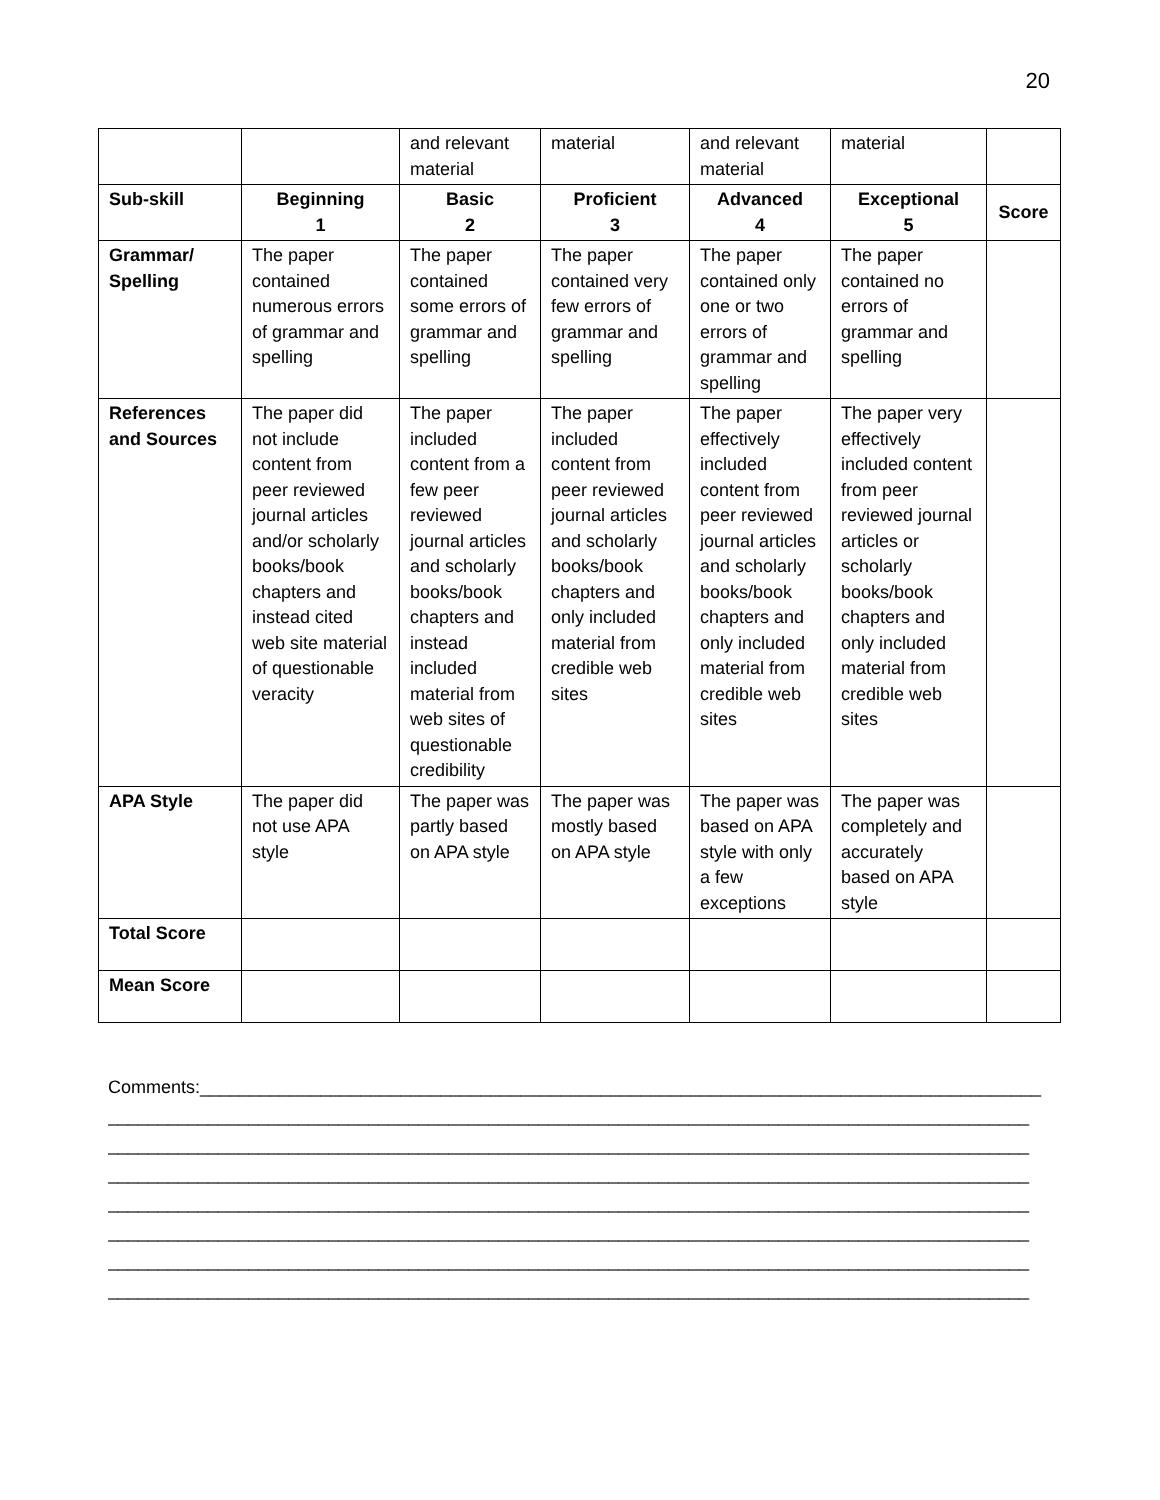20
| | | and relevant material | material | and relevant material | material | |
| Sub-skill | Beginning 1 | Basic 2 | Proficient 3 | Advanced 4 | Exceptional 5 | Score |
| Grammar/ Spelling | The paper contained numerous errors of grammar and spelling | The paper contained some errors of grammar and spelling | The paper contained very few errors of grammar and spelling | The paper contained only one or two errors of grammar and spelling | The paper contained no errors of grammar and spelling | |
| References and Sources | The paper did not include content from peer reviewed journal articles and/or scholarly books/book chapters and instead cited web site material of questionable veracity | The paper included content from a few peer reviewed journal articles and scholarly books/book chapters and instead included material from web sites of questionable credibility | The paper included content from peer reviewed journal articles and scholarly books/book chapters and only included material from credible web sites | The paper effectively included content from peer reviewed journal articles and scholarly books/book chapters and only included material from credible web sites | The paper very effectively included content from peer reviewed journal articles or scholarly books/book chapters and only included material from credible web sites | |
| APA Style | The paper did not use APA style | The paper was partly based on APA style | The paper was mostly based on APA style | The paper was based on APA style with only a few exceptions | The paper was completely and accurately based on APA style | |
| Total Score | | | | | | |
| Mean Score | | | | | | |
Comments:____________________________________________________________________________________
____________________________________________________________________________________________
____________________________________________________________________________________________
____________________________________________________________________________________________
____________________________________________________________________________________________
____________________________________________________________________________________________
____________________________________________________________________________________________
____________________________________________________________________________________________